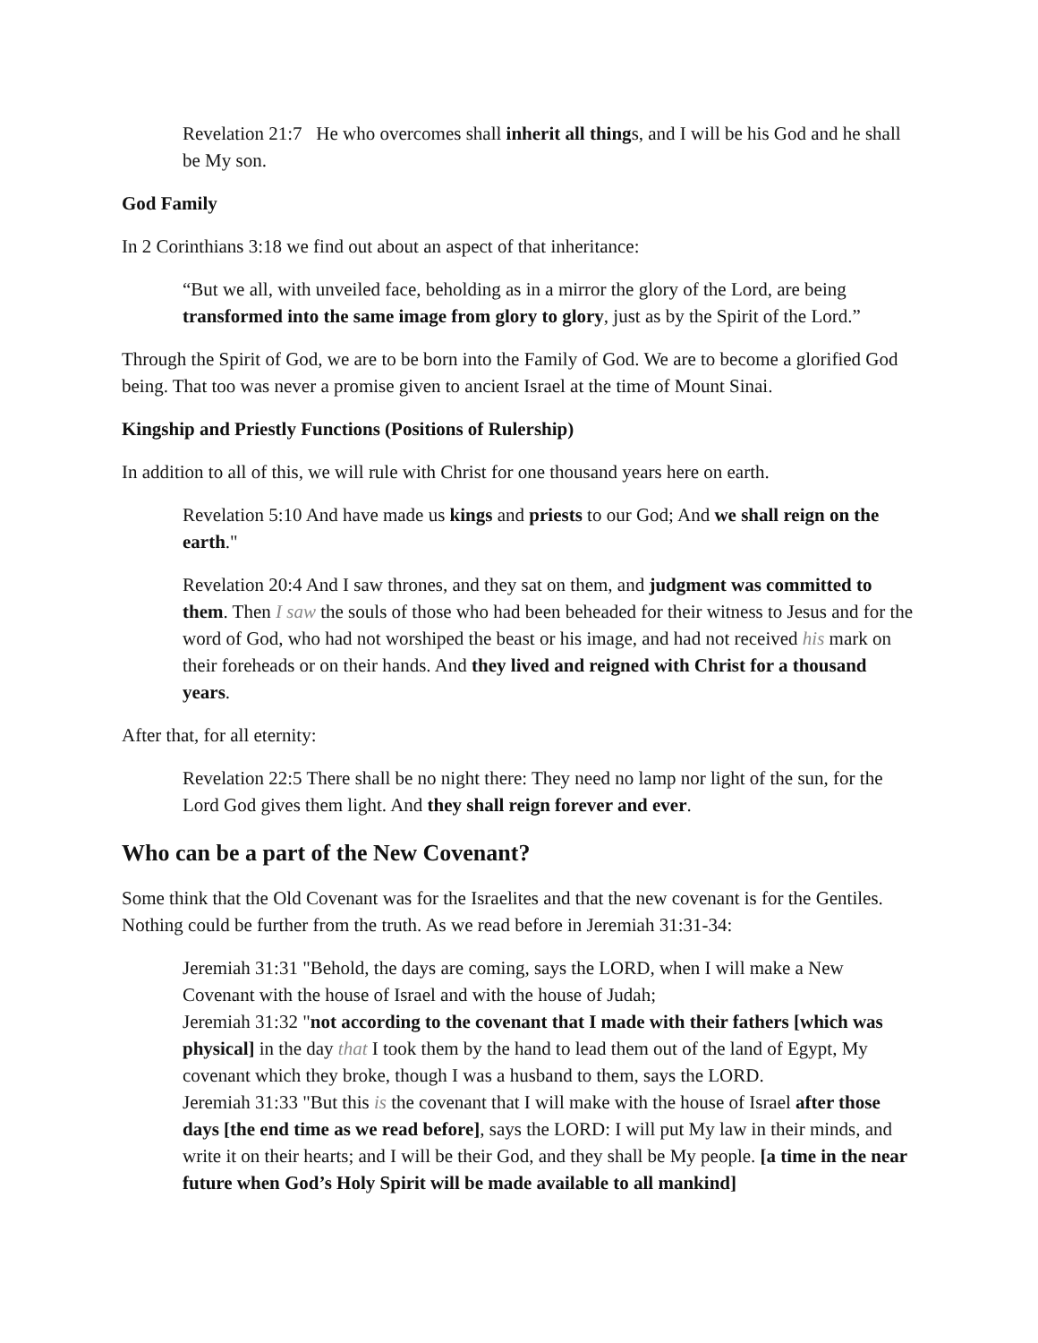Revelation 21:7 He who overcomes shall inherit all things, and I will be his God and he shall be My son.
God Family
In 2 Corinthians 3:18 we find out about an aspect of that inheritance:
“But we all, with unveiled face, beholding as in a mirror the glory of the Lord, are being transformed into the same image from glory to glory, just as by the Spirit of the Lord.”
Through the Spirit of God, we are to be born into the Family of God. We are to become a glorified God being. That too was never a promise given to ancient Israel at the time of Mount Sinai.
Kingship and Priestly Functions (Positions of Rulership)
In addition to all of this, we will rule with Christ for one thousand years here on earth.
Revelation 5:10 And have made us kings and priests to our God; And we shall reign on the earth."
Revelation 20:4 And I saw thrones, and they sat on them, and judgment was committed to them. Then I saw the souls of those who had been beheaded for their witness to Jesus and for the word of God, who had not worshiped the beast or his image, and had not received his mark on their foreheads or on their hands. And they lived and reigned with Christ for a thousand years.
After that, for all eternity:
Revelation 22:5 There shall be no night there: They need no lamp nor light of the sun, for the Lord God gives them light. And they shall reign forever and ever.
Who can be a part of the New Covenant?
Some think that the Old Covenant was for the Israelites and that the new covenant is for the Gentiles. Nothing could be further from the truth. As we read before in Jeremiah 31:31-34:
Jeremiah 31:31 "Behold, the days are coming, says the LORD, when I will make a New Covenant with the house of Israel and with the house of Judah;
Jeremiah 31:32 "not according to the covenant that I made with their fathers [which was physical] in the day that I took them by the hand to lead them out of the land of Egypt, My covenant which they broke, though I was a husband to them, says the LORD.
Jeremiah 31:33 "But this is the covenant that I will make with the house of Israel after those days [the end time as we read before], says the LORD: I will put My law in their minds, and write it on their hearts; and I will be their God, and they shall be My people. [a time in the near future when God’s Holy Spirit will be made available to all mankind]